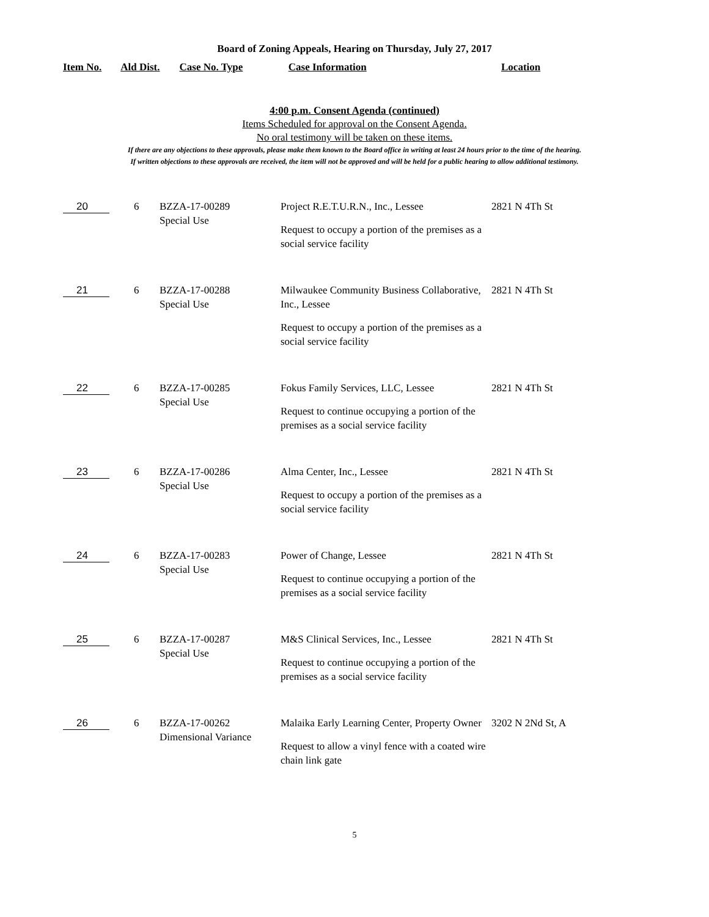Board of Zoning Appeals, Hearing on Thursday, July 27, 2017
Item No. Ald Dist. Case No. Type Case Information Location
4:00 p.m. Consent Agenda (continued)
Items Scheduled for approval on the Consent Agenda.
No oral testimony will be taken on these items.
If there are any objections to these approvals, please make them known to the Board office in writing at least 24 hours prior to the time of the hearing.
If written objections to these approvals are received, the item will not be approved and will be held for a public hearing to allow additional testimony.
| 20 | 6 | BZZA-17-00289 Special Use | Project R.E.T.U.R.N., Inc., Lessee Request to occupy a portion of the premises as a social service facility | 2821 N 4Th St |
| 21 | 6 | BZZA-17-00288 Special Use | Milwaukee Community Business Collaborative, Inc., Lessee Request to occupy a portion of the premises as a social service facility | 2821 N 4Th St |
| 22 | 6 | BZZA-17-00285 Special Use | Fokus Family Services, LLC, Lessee Request to continue occupying a portion of the premises as a social service facility | 2821 N 4Th St |
| 23 | 6 | BZZA-17-00286 Special Use | Alma Center, Inc., Lessee Request to occupy a portion of the premises as a social service facility | 2821 N 4Th St |
| 24 | 6 | BZZA-17-00283 Special Use | Power of Change, Lessee Request to continue occupying a portion of the premises as a social service facility | 2821 N 4Th St |
| 25 | 6 | BZZA-17-00287 Special Use | M&S Clinical Services, Inc., Lessee Request to continue occupying a portion of the premises as a social service facility | 2821 N 4Th St |
| 26 | 6 | BZZA-17-00262 Dimensional Variance | Malaika Early Learning Center, Property Owner Request to allow a vinyl fence with a coated wire chain link gate | 3202 N 2Nd St, A |
5